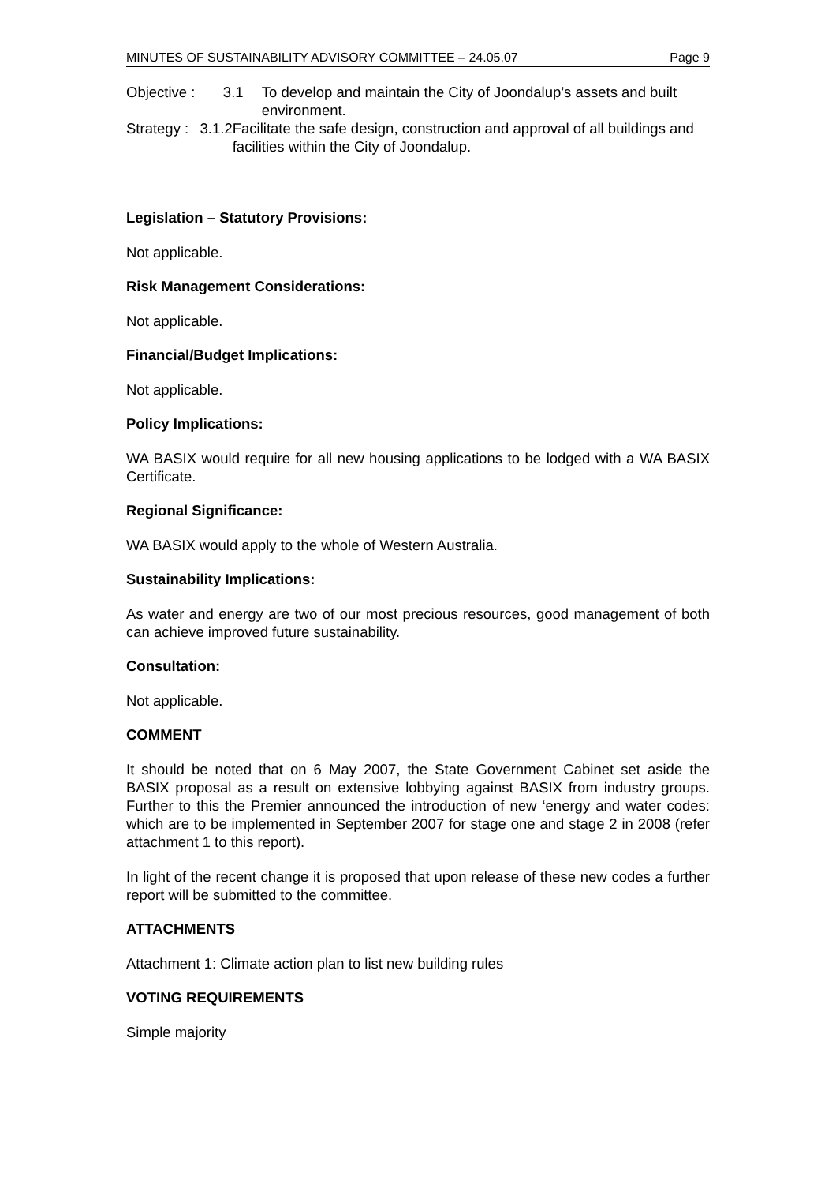MINUTES OF SUSTAINABILITY ADVISORY COMMITTEE – 24.05.07 Page 9
Objective : 3.1 To develop and maintain the City of Joondalup’s assets and built environment.
Strategy : 3.1.2
Facilitate the safe design, construction and approval of all buildings and facilities within the City of Joondalup.
Legislation – Statutory Provisions:
Not applicable.
Risk Management Considerations:
Not applicable.
Financial/Budget Implications:
Not applicable.
Policy Implications:
WA BASIX would require for all new housing applications to be lodged with a WA BASIX Certificate.
Regional Significance:
WA BASIX would apply to the whole of Western Australia.
Sustainability Implications:
As water and energy are two of our most precious resources, good management of both can achieve improved future sustainability.
Consultation:
Not applicable.
COMMENT
It should be noted that on 6 May 2007, the State Government Cabinet set aside the BASIX proposal as a result on extensive lobbying against BASIX from industry groups. Further to this the Premier announced the introduction of new ‘energy and water codes: which are to be implemented in September 2007 for stage one and stage 2 in 2008 (refer attachment 1 to this report).
In light of the recent change it is proposed that upon release of these new codes a further report will be submitted to the committee.
ATTACHMENTS
Attachment 1: Climate action plan to list new building rules
VOTING REQUIREMENTS
Simple majority